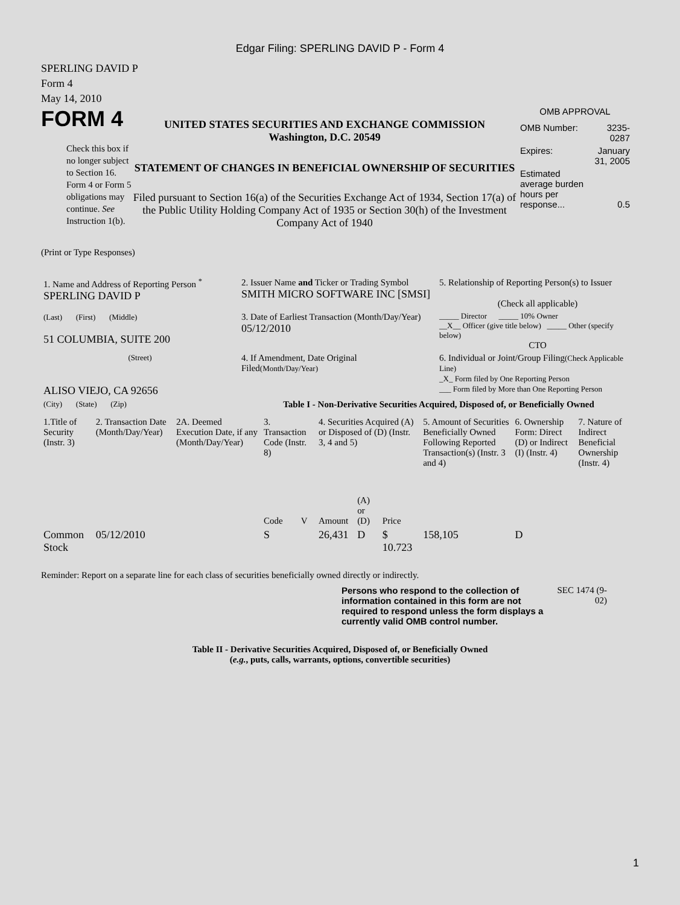Edgar Filing: SPERLING DAVID P - Form 4
SPERLING DAVID P
Form 4
May 14, 2010
FORM 4
Check this box if no longer subject to Section 16. Form 4 or Form 5 obligations may continue. See Instruction 1(b).
UNITED STATES SECURITIES AND EXCHANGE COMMISSION
Washington, D.C. 20549
STATEMENT OF CHANGES IN BENEFICIAL OWNERSHIP OF SECURITIES
Filed pursuant to Section 16(a) of the Securities Exchange Act of 1934, Section 17(a) of the Public Utility Holding Company Act of 1935 or Section 30(h) of the Investment Company Act of 1940
OMB APPROVAL
| OMB Number: | 3235-0287 |
| Expires: | January 31, 2005 |
| Estimated average burden hours per response... | 0.5 |
(Print or Type Responses)
| 1. Name and Address of Reporting Person <sup>*</sup> SPERLING DAVID P | 2. Issuer Name and Ticker or Trading Symbol SMITH MICRO SOFTWARE INC [SMSI] | 5. Relationship of Reporting Person(s) to Issuer (Check all applicable) |
| (Last) (First) (Middle) 51 COLUMBIA, SUITE 200 | 3. Date of Earliest Transaction (Month/Day/Year) 05/12/2010 | _____ Director _____ 10% Owner __X__ Officer (give title below) _____ Other (specify below) CTO |
| (Street) ALISO VIEJO, CA 92656 | 4. If Amendment, Date Original Filed (Month/Day/Year) | 6. Individual or Joint/Group Filing (Check Applicable Line) _X_ Form filed by One Reporting Person ___ Form filed by More than One Reporting Person |
| (City) (State) (Zip) | Table I - Non-Derivative Securities Acquired, Disposed of, or Beneficially Owned | |
| 1.Title of Security (Instr. 3) | 2. Transaction Date (Month/Day/Year) | 2A. Deemed Execution Date, if any (Month/Day/Year) | 3. Transaction Code (Instr. 8) | | 4. Securities Acquired (A) or Disposed of (D) (Instr. 3, 4 and 5) | | | 5. Amount of Securities Beneficially Owned Following Reported Transaction(s) (Instr. 3 and 4) | 6. Ownership Form: Direct (D) or Indirect (I) (Instr. 4) | 7. Nature of Indirect Beneficial Ownership (Instr. 4) |
| --- | --- | --- | --- | --- | --- | --- | --- | --- | --- | --- |
| | | | Code | V | Amount | (A) or (D) | Price | | | |
| Common Stock | 05/12/2010 | | S | | 26,431 | D | $ 10.723 | 158,105 | D | |
Reminder: Report on a separate line for each class of securities beneficially owned directly or indirectly.
Persons who respond to the collection of information contained in this form are not required to respond unless the form displays a currently valid OMB control number.
SEC 1474 (9-02)
Table II - Derivative Securities Acquired, Disposed of, or Beneficially Owned
(e.g., puts, calls, warrants, options, convertible securities)
1